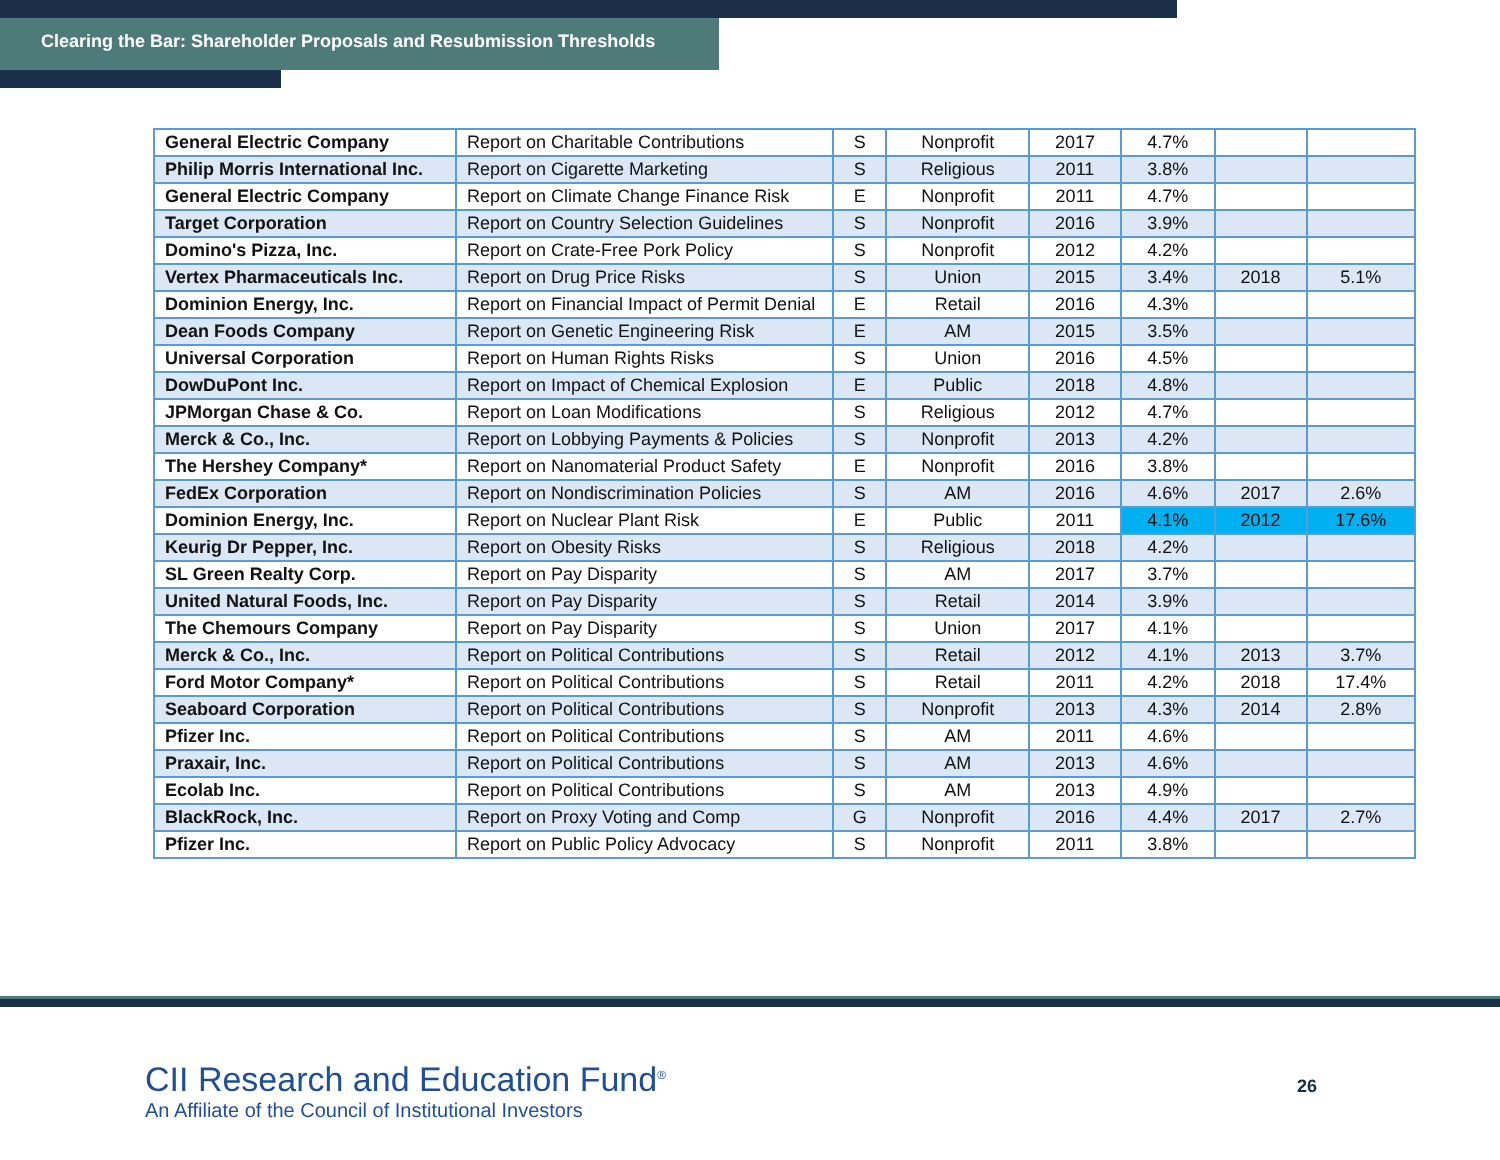Clearing the Bar: Shareholder Proposals and Resubmission Thresholds
| General Electric Company | Report on Charitable Contributions | S | Nonprofit | 2017 | 4.7% | | |
| Philip Morris International Inc. | Report on Cigarette Marketing | S | Religious | 2011 | 3.8% | | |
| General Electric Company | Report on Climate Change Finance Risk | E | Nonprofit | 2011 | 4.7% | | |
| Target Corporation | Report on Country Selection Guidelines | S | Nonprofit | 2016 | 3.9% | | |
| Domino's Pizza, Inc. | Report on Crate-Free Pork Policy | S | Nonprofit | 2012 | 4.2% | | |
| Vertex Pharmaceuticals Inc. | Report on Drug Price Risks | S | Union | 2015 | 3.4% | 2018 | 5.1% |
| Dominion Energy, Inc. | Report on Financial Impact of Permit Denial | E | Retail | 2016 | 4.3% | | |
| Dean Foods Company | Report on Genetic Engineering Risk | E | AM | 2015 | 3.5% | | |
| Universal Corporation | Report on Human Rights Risks | S | Union | 2016 | 4.5% | | |
| DowDuPont Inc. | Report on Impact of Chemical Explosion | E | Public | 2018 | 4.8% | | |
| JPMorgan Chase & Co. | Report on Loan Modifications | S | Religious | 2012 | 4.7% | | |
| Merck & Co., Inc. | Report on Lobbying Payments & Policies | S | Nonprofit | 2013 | 4.2% | | |
| The Hershey Company* | Report on Nanomaterial Product Safety | E | Nonprofit | 2016 | 3.8% | | |
| FedEx Corporation | Report on Nondiscrimination Policies | S | AM | 2016 | 4.6% | 2017 | 2.6% |
| Dominion Energy, Inc. | Report on Nuclear Plant Risk | E | Public | 2011 | 4.1% | 2012 | 17.6% |
| Keurig Dr Pepper, Inc. | Report on Obesity Risks | S | Religious | 2018 | 4.2% | | |
| SL Green Realty Corp. | Report on Pay Disparity | S | AM | 2017 | 3.7% | | |
| United Natural Foods, Inc. | Report on Pay Disparity | S | Retail | 2014 | 3.9% | | |
| The Chemours Company | Report on Pay Disparity | S | Union | 2017 | 4.1% | | |
| Merck & Co., Inc. | Report on Political Contributions | S | Retail | 2012 | 4.1% | 2013 | 3.7% |
| Ford Motor Company* | Report on Political Contributions | S | Retail | 2011 | 4.2% | 2018 | 17.4% |
| Seaboard Corporation | Report on Political Contributions | S | Nonprofit | 2013 | 4.3% | 2014 | 2.8% |
| Pfizer Inc. | Report on Political Contributions | S | AM | 2011 | 4.6% | | |
| Praxair, Inc. | Report on Political Contributions | S | AM | 2013 | 4.6% | | |
| Ecolab Inc. | Report on Political Contributions | S | AM | 2013 | 4.9% | | |
| BlackRock, Inc. | Report on Proxy Voting and Comp | G | Nonprofit | 2016 | 4.4% | 2017 | 2.7% |
| Pfizer Inc. | Report on Public Policy Advocacy | S | Nonprofit | 2011 | 3.8% | | |
CII Research and Education Fund<sup>®</sup>
An Affiliate of the Council of Institutional Investors
26